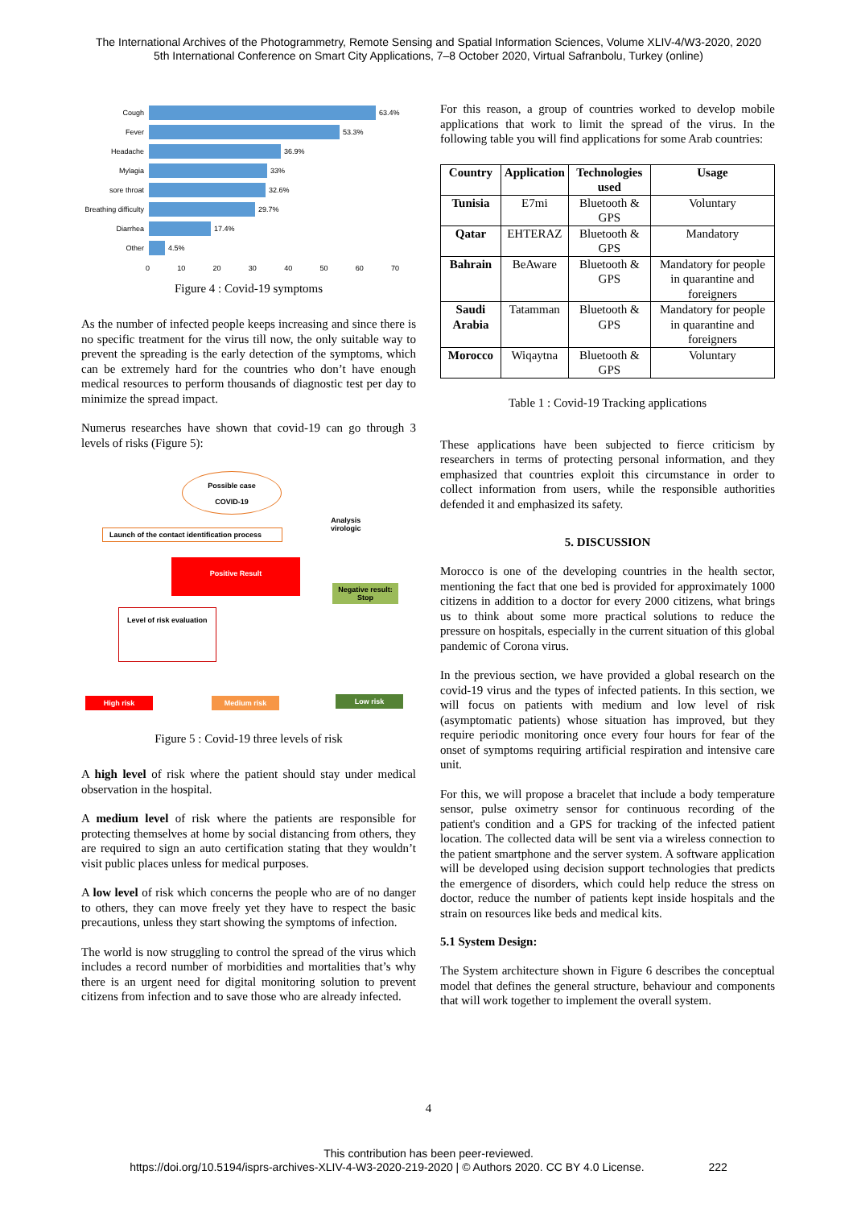The International Archives of the Photogrammetry, Remote Sensing and Spatial Information Sciences, Volume XLIV-4/W3-2020, 2020
5th International Conference on Smart City Applications, 7–8 October 2020, Virtual Safranbolu, Turkey (online)
Cough 63.4%
Fever 53.3%
Headache 36.9%
Mylagia 33%
sore throat 32.6%
Breathing difficulty
29.7%
Diarrhea 17.4%
Other 4.5%
0 10 20 30 40 50 60 70
Figure 4 : Covid-19 symptoms
As the number of infected people keeps increasing and since there is no specific treatment for the virus till now, the only suitable way to prevent the spreading is the early detection of the symptoms, which can be extremely hard for the countries who don’t have enough medical resources to perform thousands of diagnostic test per day to minimize the spread impact.
Numerus researches have shown that covid-19 can go through 3 levels of risks (Figure 5):
Possible case
COVID-19
Launch of the contact identification process
Analysis
virologic
Positive Result
Negative result:
Stop
Level of risk evaluation
High risk Medium risk Low risk
Figure 5 : Covid-19 three levels of risk
A high level of risk where the patient should stay under medical observation in the hospital.
A medium level of risk where the patients are responsible for protecting themselves at home by social distancing from others, they are required to sign an auto certification stating that they wouldn’t visit public places unless for medical purposes.
A low level of risk which concerns the people who are of no danger to others, they can move freely yet they have to respect the basic precautions, unless they start showing the symptoms of infection.
The world is now struggling to control the spread of the virus which includes a record number of morbidities and mortalities that’s why there is an urgent need for digital monitoring solution to prevent citizens from infection and to save those who are already infected.
For this reason, a group of countries worked to develop mobile applications that work to limit the spread of the virus. In the following table you will find applications for some Arab countries:
| Country | Application | Technologies used | Usage |
| --- | --- | --- | --- |
| Tunisia | E7mi | Bluetooth & GPS | Voluntary |
| Qatar | EHTERAZ | Bluetooth & GPS | Mandatory |
| Bahrain | BeAware | Bluetooth & GPS | Mandatory for people in quarantine and foreigners |
| Saudi Arabia | Tatamman | Bluetooth & GPS | Mandatory for people in quarantine and foreigners |
| Morocco | Wiqaytna | Bluetooth & GPS | Voluntary |
Table 1 : Covid-19 Tracking applications
These applications have been subjected to fierce criticism by researchers in terms of protecting personal information, and they emphasized that countries exploit this circumstance in order to collect information from users, while the responsible authorities defended it and emphasized its safety.
5. DISCUSSION
Morocco is one of the developing countries in the health sector, mentioning the fact that one bed is provided for approximately 1000 citizens in addition to a doctor for every 2000 citizens, what brings us to think about some more practical solutions to reduce the pressure on hospitals, especially in the current situation of this global pandemic of Corona virus.
In the previous section, we have provided a global research on the covid-19 virus and the types of infected patients. In this section, we will focus on patients with medium and low level of risk (asymptomatic patients) whose situation has improved, but they require periodic monitoring once every four hours for fear of the onset of symptoms requiring artificial respiration and intensive care unit.
For this, we will propose a bracelet that include a body temperature sensor, pulse oximetry sensor for continuous recording of the patient's condition and a GPS for tracking of the infected patient location. The collected data will be sent via a wireless connection to the patient smartphone and the server system. A software application will be developed using decision support technologies that predicts the emergence of disorders, which could help reduce the stress on doctor, reduce the number of patients kept inside hospitals and the strain on resources like beds and medical kits.
5.1 System Design:
The System architecture shown in Figure 6 describes the conceptual model that defines the general structure, behaviour and components that will work together to implement the overall system.
4
This contribution has been peer-reviewed.
https://doi.org/10.5194/isprs-archives-XLIV-4-W3-2020-219-2020 | © Authors 2020. CC BY 4.0 License. 222